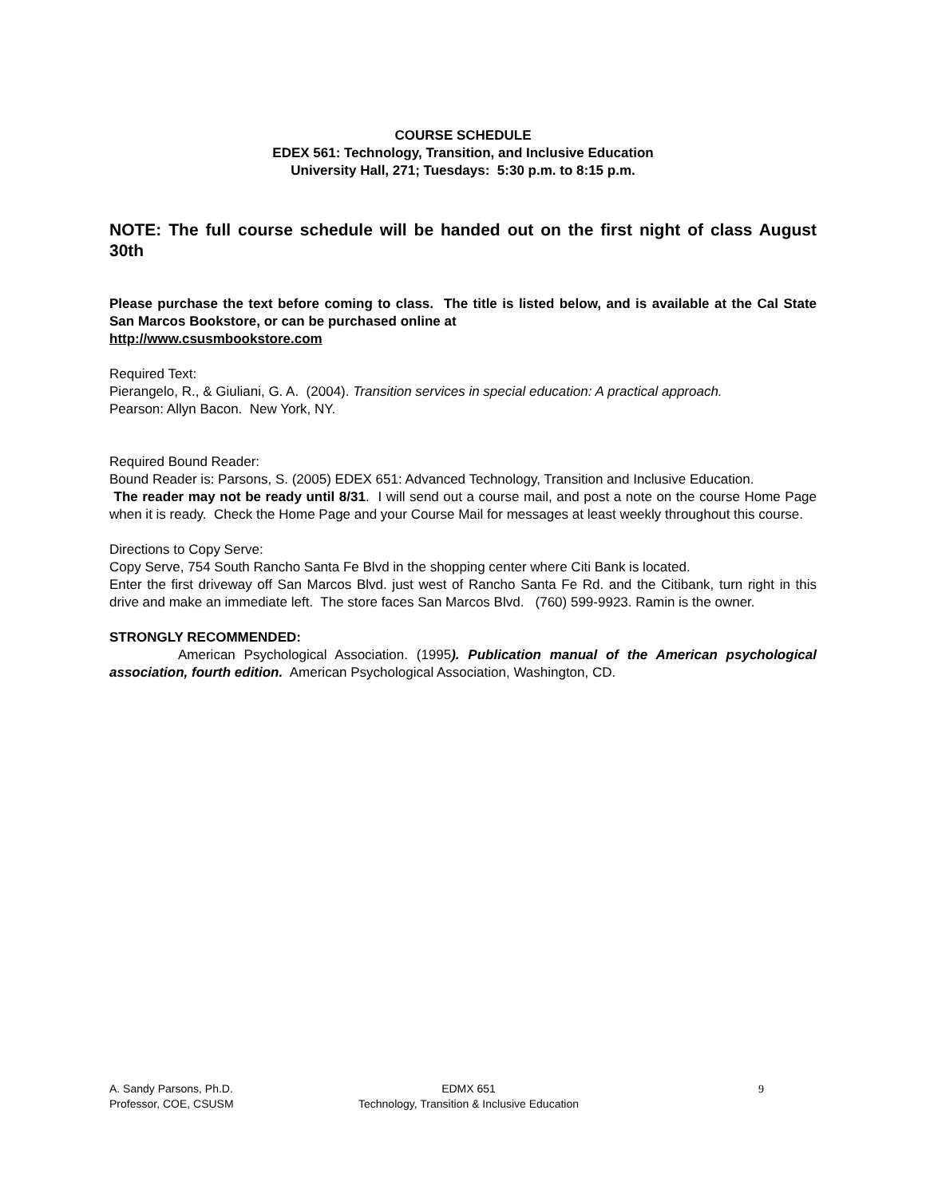COURSE SCHEDULE
EDEX 561: Technology, Transition, and Inclusive Education
University Hall, 271; Tuesdays: 5:30 p.m. to 8:15 p.m.
NOTE: The full course schedule will be handed out on the first night of class August 30th
Please purchase the text before coming to class. The title is listed below, and is available at the Cal State San Marcos Bookstore, or can be purchased online at
http://www.csusmbookstore.com
Required Text:
Pierangelo, R., & Giuliani, G. A. (2004). Transition services in special education: A practical approach.
Pearson: Allyn Bacon. New York, NY.
Required Bound Reader:
Bound Reader is: Parsons, S. (2005) EDEX 651: Advanced Technology, Transition and Inclusive Education.
The reader may not be ready until 8/31. I will send out a course mail, and post a note on the course Home Page when it is ready. Check the Home Page and your Course Mail for messages at least weekly throughout this course.
Directions to Copy Serve:
Copy Serve, 754 South Rancho Santa Fe Blvd in the shopping center where Citi Bank is located.
Enter the first driveway off San Marcos Blvd. just west of Rancho Santa Fe Rd. and the Citibank, turn right in this drive and make an immediate left. The store faces San Marcos Blvd. (760) 599-9923. Ramin is the owner.
STRONGLY RECOMMENDED:
American Psychological Association. (1995). Publication manual of the American psychological association, fourth edition. American Psychological Association, Washington, CD.
A. Sandy Parsons, Ph.D.
Professor, COE, CSUSM
EDMX 651
Technology, Transition & Inclusive Education
9